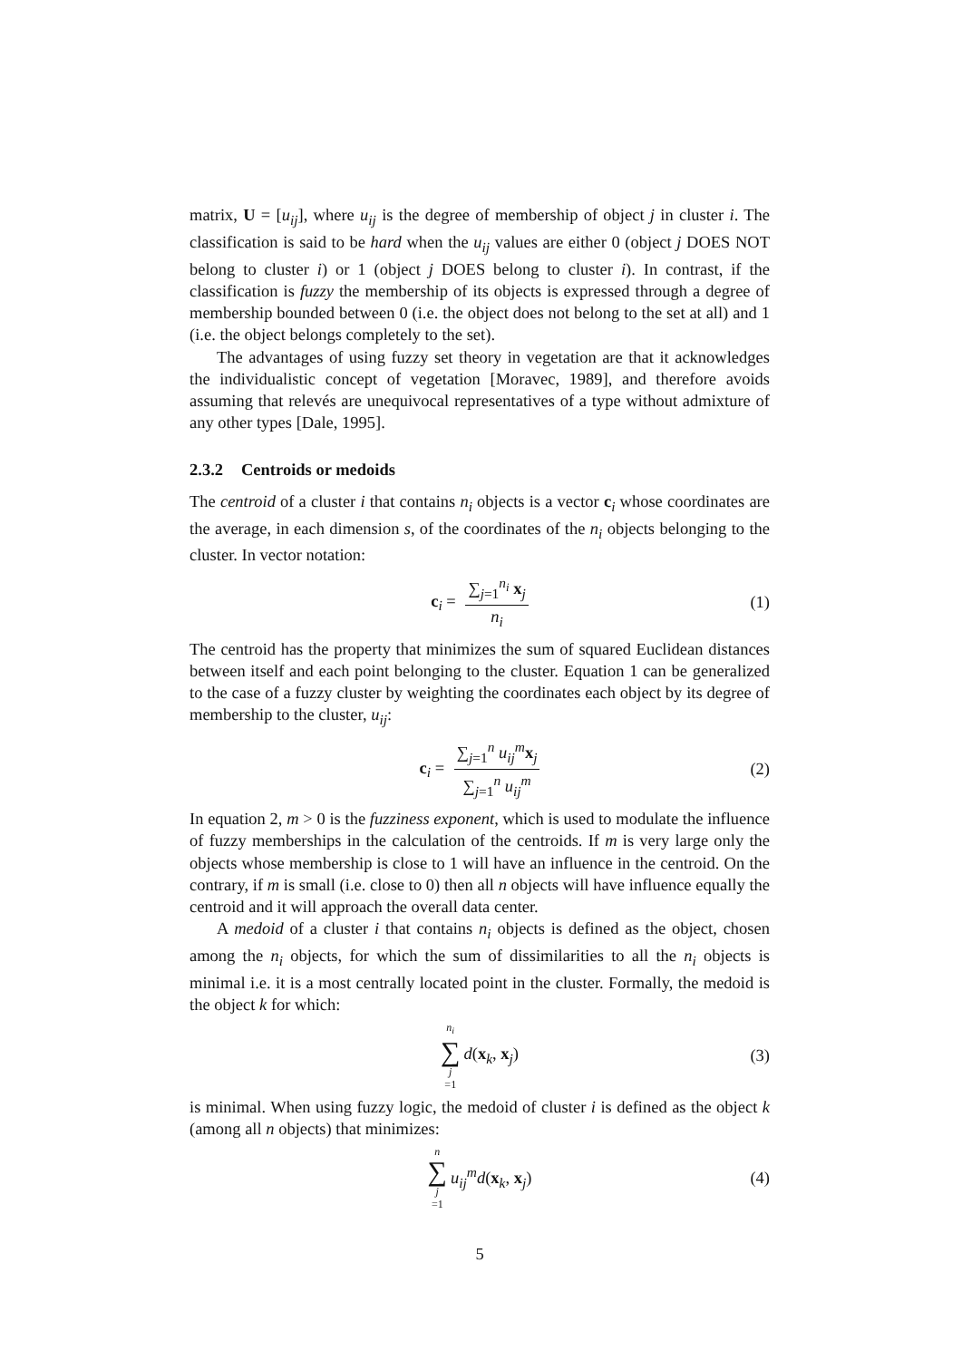matrix, U = [u<sub>ij</sub>], where u<sub>ij</sub> is the degree of membership of object j in cluster i. The classification is said to be hard when the u<sub>ij</sub> values are either 0 (object j DOES NOT belong to cluster i) or 1 (object j DOES belong to cluster i). In contrast, if the classification is fuzzy the membership of its objects is expressed through a degree of membership bounded between 0 (i.e. the object does not belong to the set at all) and 1 (i.e. the object belongs completely to the set).
The advantages of using fuzzy set theory in vegetation are that it acknowledges the individualistic concept of vegetation [Moravec, 1989], and therefore avoids assuming that relevés are unequivocal representatives of a type without admixture of any other types [Dale, 1995].
2.3.2 Centroids or medoids
The centroid of a cluster i that contains n<sub>i</sub> objects is a vector c<sub>i</sub> whose coordinates are the average, in each dimension s, of the coordinates of the n<sub>i</sub> objects belonging to the cluster. In vector notation:
c<sub>i</sub> = ∑<sub>j=1</sub><sup>n<sub>i</sub></sup> x<sub>j</sub> n<sub>i</sub> (1)
The centroid has the property that minimizes the sum of squared Euclidean distances between itself and each point belonging to the cluster. Equation 1 can be generalized to the case of a fuzzy cluster by weighting the coordinates each object by its degree of membership to the cluster, u<sub>ij</sub>:
c<sub>i</sub> = ∑<sub>j=1</sub><sup>n</sup> u<sub>ij</sub><sup>m</sup> x<sub>j</sub> ∑<sub>j=1</sub><sup>n</sup> u<sub>ij</sub><sup>m</sup> (2)
In equation 2, m > 0 is the fuzziness exponent, which is used to modulate the influence of fuzzy memberships in the calculation of the centroids. If m is very large only the objects whose membership is close to 1 will have an influence in the centroid. On the contrary, if m is small (i.e. close to 0) then all n objects will have influence equally the centroid and it will approach the overall data center.
A medoid of a cluster i that contains n<sub>i</sub> objects is defined as the object, chosen among the n<sub>i</sub> objects, for which the sum of dissimilarities to all the n<sub>i</sub> objects is minimal i.e. it is a most centrally located point in the cluster. Formally, the medoid is the object k for which:
n<sub>i</sub> ∑ j =1 d(x<sub>k</sub>, x<sub>j</sub>) (3)
is minimal. When using fuzzy logic, the medoid of cluster i is defined as the object k (among all n objects) that minimizes:
n ∑ j =1 u<sub>ij</sub><sup>m</sup> d(x<sub>k</sub>, x<sub>j</sub>) (4)
5